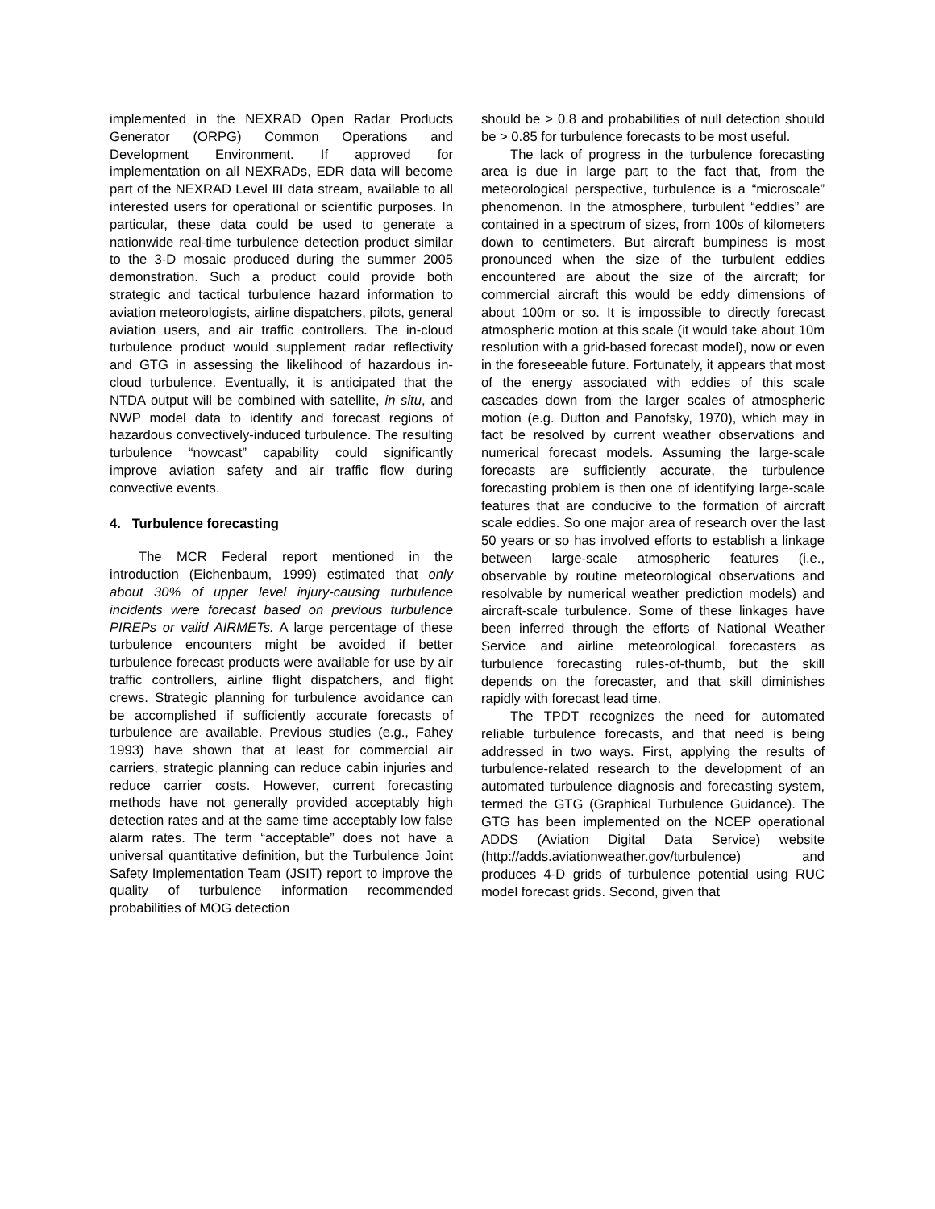implemented in the NEXRAD Open Radar Products Generator (ORPG) Common Operations and Development Environment. If approved for implementation on all NEXRADs, EDR data will become part of the NEXRAD Level III data stream, available to all interested users for operational or scientific purposes. In particular, these data could be used to generate a nationwide real-time turbulence detection product similar to the 3-D mosaic produced during the summer 2005 demonstration. Such a product could provide both strategic and tactical turbulence hazard information to aviation meteorologists, airline dispatchers, pilots, general aviation users, and air traffic controllers. The in-cloud turbulence product would supplement radar reflectivity and GTG in assessing the likelihood of hazardous in-cloud turbulence. Eventually, it is anticipated that the NTDA output will be combined with satellite, in situ, and NWP model data to identify and forecast regions of hazardous convectively-induced turbulence. The resulting turbulence “nowcast” capability could significantly improve aviation safety and air traffic flow during convective events.
4. Turbulence forecasting
The MCR Federal report mentioned in the introduction (Eichenbaum, 1999) estimated that only about 30% of upper level injury-causing turbulence incidents were forecast based on previous turbulence PIREPs or valid AIRMETs. A large percentage of these turbulence encounters might be avoided if better turbulence forecast products were available for use by air traffic controllers, airline flight dispatchers, and flight crews. Strategic planning for turbulence avoidance can be accomplished if sufficiently accurate forecasts of turbulence are available. Previous studies (e.g., Fahey 1993) have shown that at least for commercial air carriers, strategic planning can reduce cabin injuries and reduce carrier costs. However, current forecasting methods have not generally provided acceptably high detection rates and at the same time acceptably low false alarm rates. The term “acceptable” does not have a universal quantitative definition, but the Turbulence Joint Safety Implementation Team (JSIT) report to improve the quality of turbulence information recommended probabilities of MOG detection
should be > 0.8 and probabilities of null detection should be > 0.85 for turbulence forecasts to be most useful.
The lack of progress in the turbulence forecasting area is due in large part to the fact that, from the meteorological perspective, turbulence is a “microscale” phenomenon. In the atmosphere, turbulent “eddies” are contained in a spectrum of sizes, from 100s of kilometers down to centimeters. But aircraft bumpiness is most pronounced when the size of the turbulent eddies encountered are about the size of the aircraft; for commercial aircraft this would be eddy dimensions of about 100m or so. It is impossible to directly forecast atmospheric motion at this scale (it would take about 10m resolution with a grid-based forecast model), now or even in the foreseeable future. Fortunately, it appears that most of the energy associated with eddies of this scale cascades down from the larger scales of atmospheric motion (e.g. Dutton and Panofsky, 1970), which may in fact be resolved by current weather observations and numerical forecast models. Assuming the large-scale forecasts are sufficiently accurate, the turbulence forecasting problem is then one of identifying large-scale features that are conducive to the formation of aircraft scale eddies. So one major area of research over the last 50 years or so has involved efforts to establish a linkage between large-scale atmospheric features (i.e., observable by routine meteorological observations and resolvable by numerical weather prediction models) and aircraft-scale turbulence. Some of these linkages have been inferred through the efforts of National Weather Service and airline meteorological forecasters as turbulence forecasting rules-of-thumb, but the skill depends on the forecaster, and that skill diminishes rapidly with forecast lead time.
The TPDT recognizes the need for automated reliable turbulence forecasts, and that need is being addressed in two ways. First, applying the results of turbulence-related research to the development of an automated turbulence diagnosis and forecasting system, termed the GTG (Graphical Turbulence Guidance). The GTG has been implemented on the NCEP operational ADDS (Aviation Digital Data Service) website (http://adds.aviationweather.gov/turbulence) and produces 4-D grids of turbulence potential using RUC model forecast grids. Second, given that